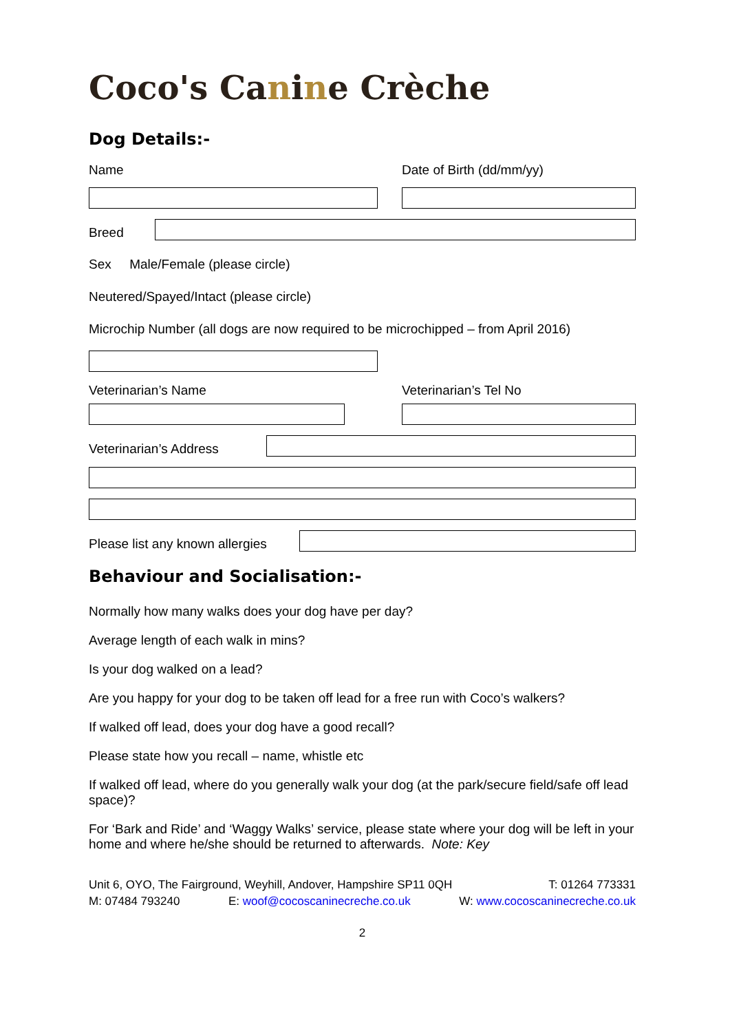Coco's Canine Crèche
Dog Details:-
Name
Date of Birth (dd/mm/yy)
Breed
Sex Male/Female (please circle)
Neutered/Spayed/Intact (please circle)
Microchip Number (all dogs are now required to be microchipped – from April 2016)
Veterinarian’s Name
Veterinarian’s Tel No
Veterinarian’s Address
Please list any known allergies
Behaviour and Socialisation:-
Normally how many walks does your dog have per day?
Average length of each walk in mins?
Is your dog walked on a lead?
Are you happy for your dog to be taken off lead for a free run with Coco’s walkers?
If walked off lead, does your dog have a good recall?
Please state how you recall – name, whistle etc
If walked off lead, where do you generally walk your dog (at the park/secure field/safe off lead space)?
For ‘Bark and Ride’ and ‘Waggy Walks’ service, please state where your dog will be left in your home and where he/she should be returned to afterwards. Note: Key
Unit 6, OYO, The Fairground, Weyhill, Andover, Hampshire SP11 0QH T: 01264 773331
M: 07484 793240 E: woof@cocoscaninecreche.co.uk W: www.cocoscaninecreche.co.uk
2